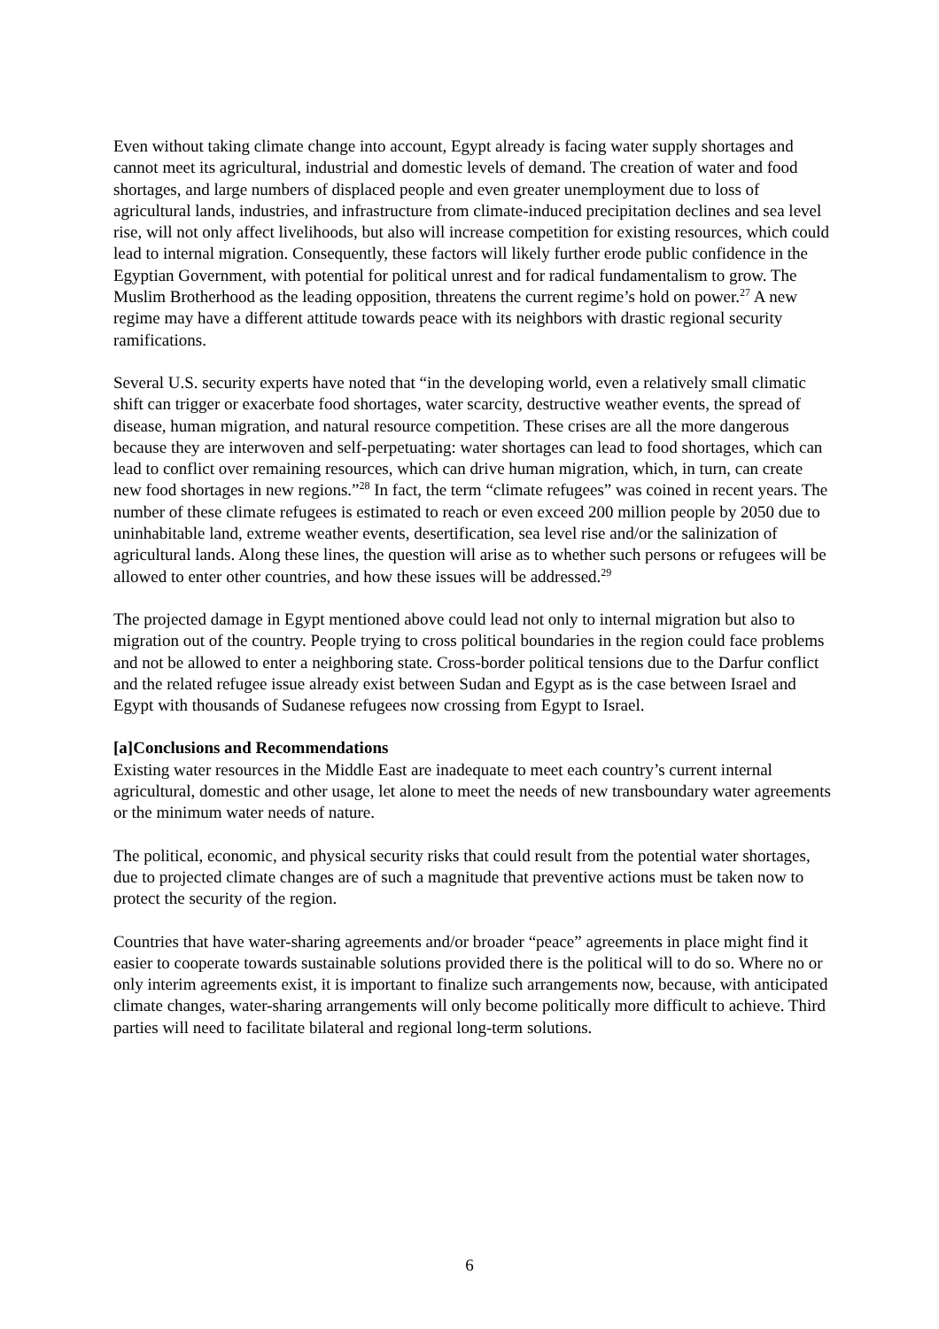Even without taking climate change into account, Egypt already is facing water supply shortages and cannot meet its agricultural, industrial and domestic levels of demand. The creation of water and food shortages, and large numbers of displaced people and even greater unemployment due to loss of agricultural lands, industries, and infrastructure from climate-induced precipitation declines and sea level rise, will not only affect livelihoods, but also will increase competition for existing resources, which could lead to internal migration. Consequently, these factors will likely further erode public confidence in the Egyptian Government, with potential for political unrest and for radical fundamentalism to grow. The Muslim Brotherhood as the leading opposition, threatens the current regime’s hold on power.<sup>27</sup> A new regime may have a different attitude towards peace with its neighbors with drastic regional security ramifications.
Several U.S. security experts have noted that “in the developing world, even a relatively small climatic shift can trigger or exacerbate food shortages, water scarcity, destructive weather events, the spread of disease, human migration, and natural resource competition. These crises are all the more dangerous because they are interwoven and self-perpetuating: water shortages can lead to food shortages, which can lead to conflict over remaining resources, which can drive human migration, which, in turn, can create new food shortages in new regions.”<sup>28</sup> In fact, the term “climate refugees” was coined in recent years. The number of these climate refugees is estimated to reach or even exceed 200 million people by 2050 due to uninhabitable land, extreme weather events, desertification, sea level rise and/or the salinization of agricultural lands. Along these lines, the question will arise as to whether such persons or refugees will be allowed to enter other countries, and how these issues will be addressed.<sup>29</sup>
The projected damage in Egypt mentioned above could lead not only to internal migration but also to migration out of the country. People trying to cross political boundaries in the region could face problems and not be allowed to enter a neighboring state. Cross-border political tensions due to the Darfur conflict and the related refugee issue already exist between Sudan and Egypt as is the case between Israel and Egypt with thousands of Sudanese refugees now crossing from Egypt to Israel.
[a]Conclusions and Recommendations
Existing water resources in the Middle East are inadequate to meet each country’s current internal agricultural, domestic and other usage, let alone to meet the needs of new transboundary water agreements or the minimum water needs of nature.
The political, economic, and physical security risks that could result from the potential water shortages, due to projected climate changes are of such a magnitude that preventive actions must be taken now to protect the security of the region.
Countries that have water-sharing agreements and/or broader “peace” agreements in place might find it easier to cooperate towards sustainable solutions provided there is the political will to do so. Where no or only interim agreements exist, it is important to finalize such arrangements now, because, with anticipated climate changes, water-sharing arrangements will only become politically more difficult to achieve. Third parties will need to facilitate bilateral and regional long-term solutions.
6